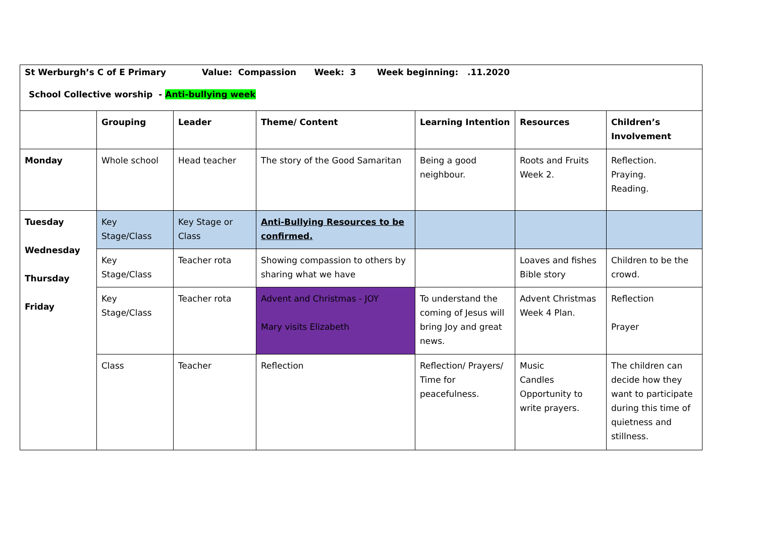| St Werburgh’s C of E Primary Value: Compassion Week: 3 Week beginning: .11.2020 School Collective worship - Anti-bullying week | | | | | | |
| | Grouping | Leader | Theme/ Content | Learning Intention | Resources | Children’s Involvement |
| Monday | Whole school | Head teacher | The story of the Good Samaritan | Being a good neighbour. | Roots and Fruits Week 2. | Reflection. Praying. Reading. |
| Tuesday Wednesday Thursday Friday | Key Stage/Class | Key Stage or Class | Anti-Bullying Resources to be confirmed. | | | |
| | Key Stage/Class | Teacher rota | Showing compassion to others by sharing what we have | | Loaves and fishes Bible story | Children to be the crowd. |
| | Key Stage/Class | Teacher rota | Advent and Christmas - JOY Mary visits Elizabeth | To understand the coming of Jesus will bring Joy and great news. | Advent Christmas Week 4 Plan. | Reflection Prayer |
| | Class | Teacher | Reflection | Reflection/ Prayers/ Time for peacefulness. | Music Candles Opportunity to write prayers. | The children can decide how they want to participate during this time of quietness and stillness. |